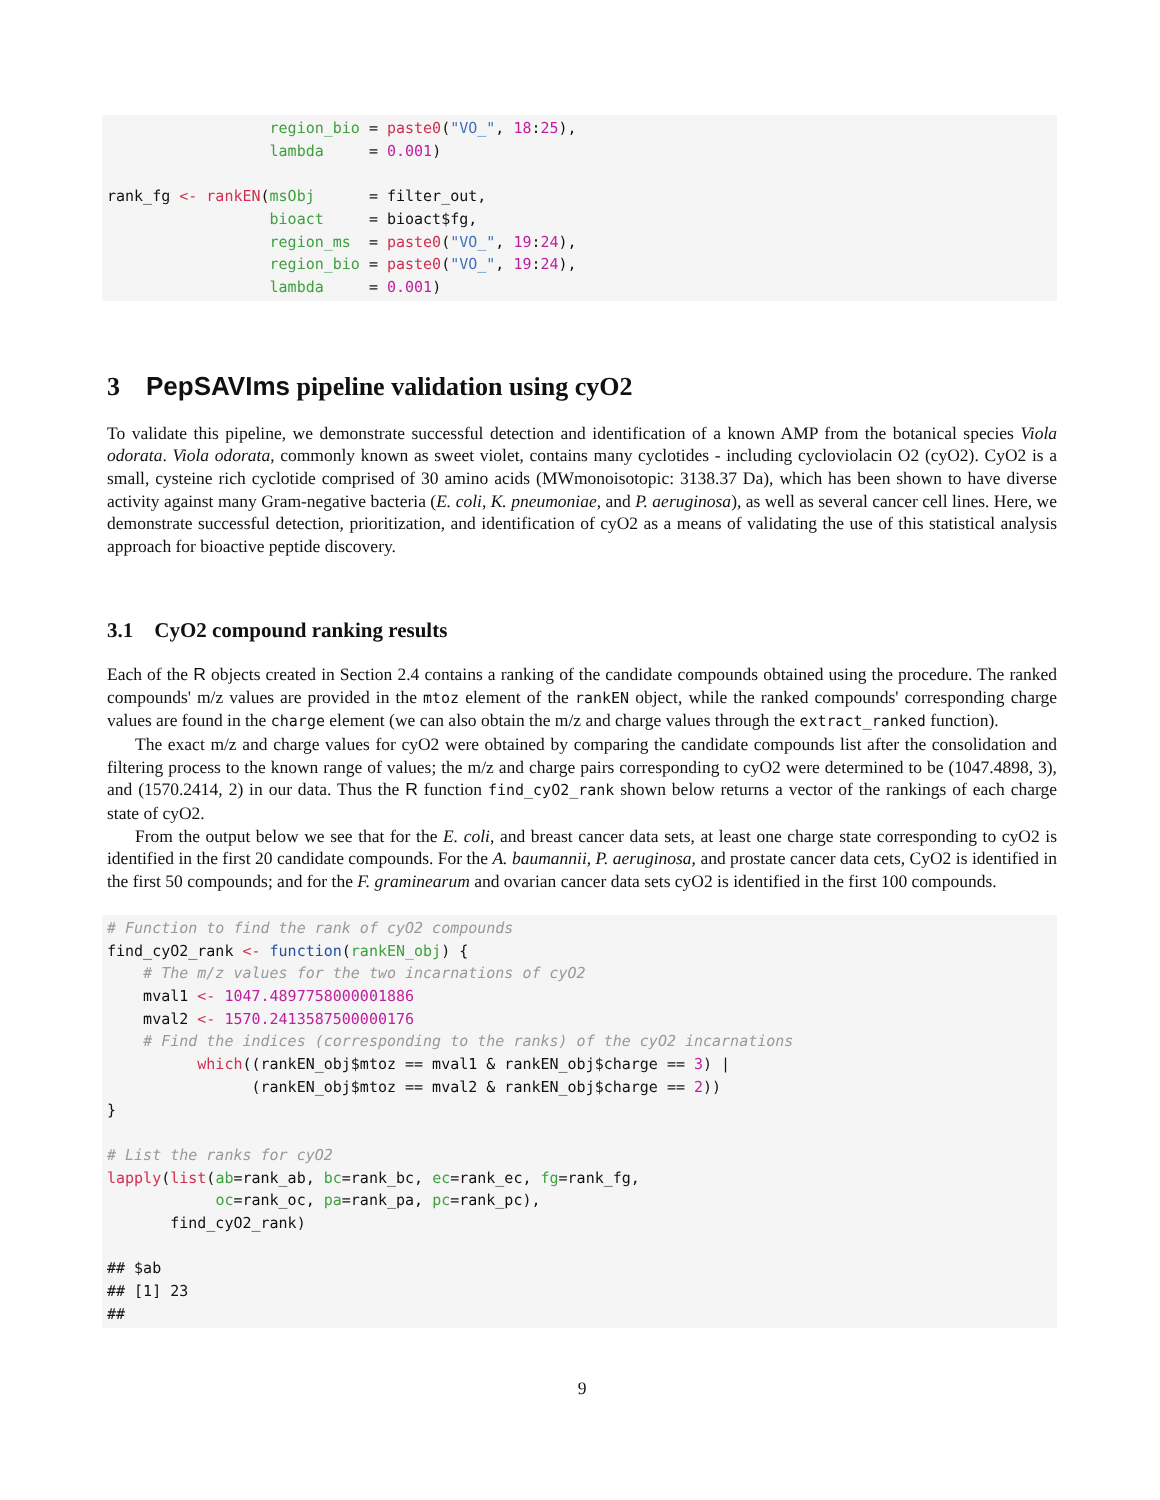region_bio = paste0("VO_", 18:25),
                  lambda     = 0.001)

rank_fg <- rankEN(msObj      = filter_out,
                  bioact     = bioact$fg,
                  region_ms  = paste0("VO_", 19:24),
                  region_bio = paste0("VO_", 19:24),
                  lambda     = 0.001)
3 PepSAVIms pipeline validation using cyO2
To validate this pipeline, we demonstrate successful detection and identification of a known AMP from the botanical species Viola odorata. Viola odorata, commonly known as sweet violet, contains many cyclotides - including cycloviolacin O2 (cyO2). CyO2 is a small, cysteine rich cyclotide comprised of 30 amino acids (MWmonoisotopic: 3138.37 Da), which has been shown to have diverse activity against many Gram-negative bacteria (E. coli, K. pneumoniae, and P. aeruginosa), as well as several cancer cell lines. Here, we demonstrate successful detection, prioritization, and identification of cyO2 as a means of validating the use of this statistical analysis approach for bioactive peptide discovery.
3.1 CyO2 compound ranking results
Each of the R objects created in Section 2.4 contains a ranking of the candidate compounds obtained using the procedure. The ranked compounds' m/z values are provided in the mtoz element of the rankEN object, while the ranked compounds' corresponding charge values are found in the charge element (we can also obtain the m/z and charge values through the extract_ranked function).
The exact m/z and charge values for cyO2 were obtained by comparing the candidate compounds list after the consolidation and filtering process to the known range of values; the m/z and charge pairs corresponding to cyO2 were determined to be (1047.4898, 3), and (1570.2414, 2) in our data. Thus the R function find_cyO2_rank shown below returns a vector of the rankings of each charge state of cyO2.
From the output below we see that for the E. coli, and breast cancer data sets, at least one charge state corresponding to cyO2 is identified in the first 20 candidate compounds. For the A. baumannii, P. aeruginosa, and prostate cancer data cets, CyO2 is identified in the first 50 compounds; and for the F. graminearum and ovarian cancer data sets cyO2 is identified in the first 100 compounds.
# Function to find the rank of cyO2 compounds
find_cyO2_rank <- function(rankEN_obj) {
    # The m/z values for the two incarnations of cyO2
    mval1 <- 1047.4897758000001886
    mval2 <- 1570.2413587500000176
    # Find the indices (corresponding to the ranks) of the cyO2 incarnations
          which((rankEN_obj$mtoz == mval1 & rankEN_obj$charge == 3) |
                (rankEN_obj$mtoz == mval2 & rankEN_obj$charge == 2))
}

# List the ranks for cyO2
lapply(list(ab=rank_ab, bc=rank_bc, ec=rank_ec, fg=rank_fg,
            oc=rank_oc, pa=rank_pa, pc=rank_pc),
       find_cyO2_rank)

## $ab
## [1] 23
##
9